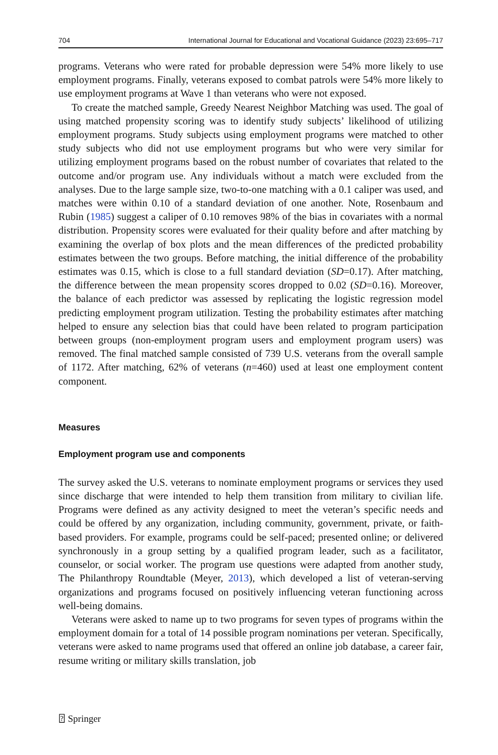704 International Journal for Educational and Vocational Guidance (2023) 23:695–717
programs. Veterans who were rated for probable depression were 54% more likely to use employment programs. Finally, veterans exposed to combat patrols were 54% more likely to use employment programs at Wave 1 than veterans who were not exposed.
To create the matched sample, Greedy Nearest Neighbor Matching was used. The goal of using matched propensity scoring was to identify study subjects’ likelihood of utilizing employment programs. Study subjects using employment programs were matched to other study subjects who did not use employment programs but who were very similar for utilizing employment programs based on the robust number of covariates that related to the outcome and/or program use. Any individuals without a match were excluded from the analyses. Due to the large sample size, two-to-one matching with a 0.1 caliper was used, and matches were within 0.10 of a standard deviation of one another. Note, Rosenbaum and Rubin (1985) suggest a caliper of 0.10 removes 98% of the bias in covariates with a normal distribution. Propensity scores were evaluated for their quality before and after matching by examining the overlap of box plots and the mean differences of the predicted probability estimates between the two groups. Before matching, the initial difference of the probability estimates was 0.15, which is close to a full standard deviation (SD=0.17). After matching, the difference between the mean propensity scores dropped to 0.02 (SD=0.16). Moreover, the balance of each predictor was assessed by replicating the logistic regression model predicting employment program utilization. Testing the probability estimates after matching helped to ensure any selection bias that could have been related to program participation between groups (non-employment program users and employment program users) was removed. The final matched sample consisted of 739 U.S. veterans from the overall sample of 1172. After matching, 62% of veterans (n=460) used at least one employment content component.
Measures
Employment program use and components
The survey asked the U.S. veterans to nominate employment programs or services they used since discharge that were intended to help them transition from military to civilian life. Programs were defined as any activity designed to meet the veteran’s specific needs and could be offered by any organization, including community, government, private, or faith-based providers. For example, programs could be self-paced; presented online; or delivered synchronously in a group setting by a qualified program leader, such as a facilitator, counselor, or social worker. The program use questions were adapted from another study, The Philanthropy Roundtable (Meyer, 2013), which developed a list of veteran-serving organizations and programs focused on positively influencing veteran functioning across well-being domains.
Veterans were asked to name up to two programs for seven types of programs within the employment domain for a total of 14 possible program nominations per veteran. Specifically, veterans were asked to name programs used that offered an online job database, a career fair, resume writing or military skills translation, job
⍰ Springer